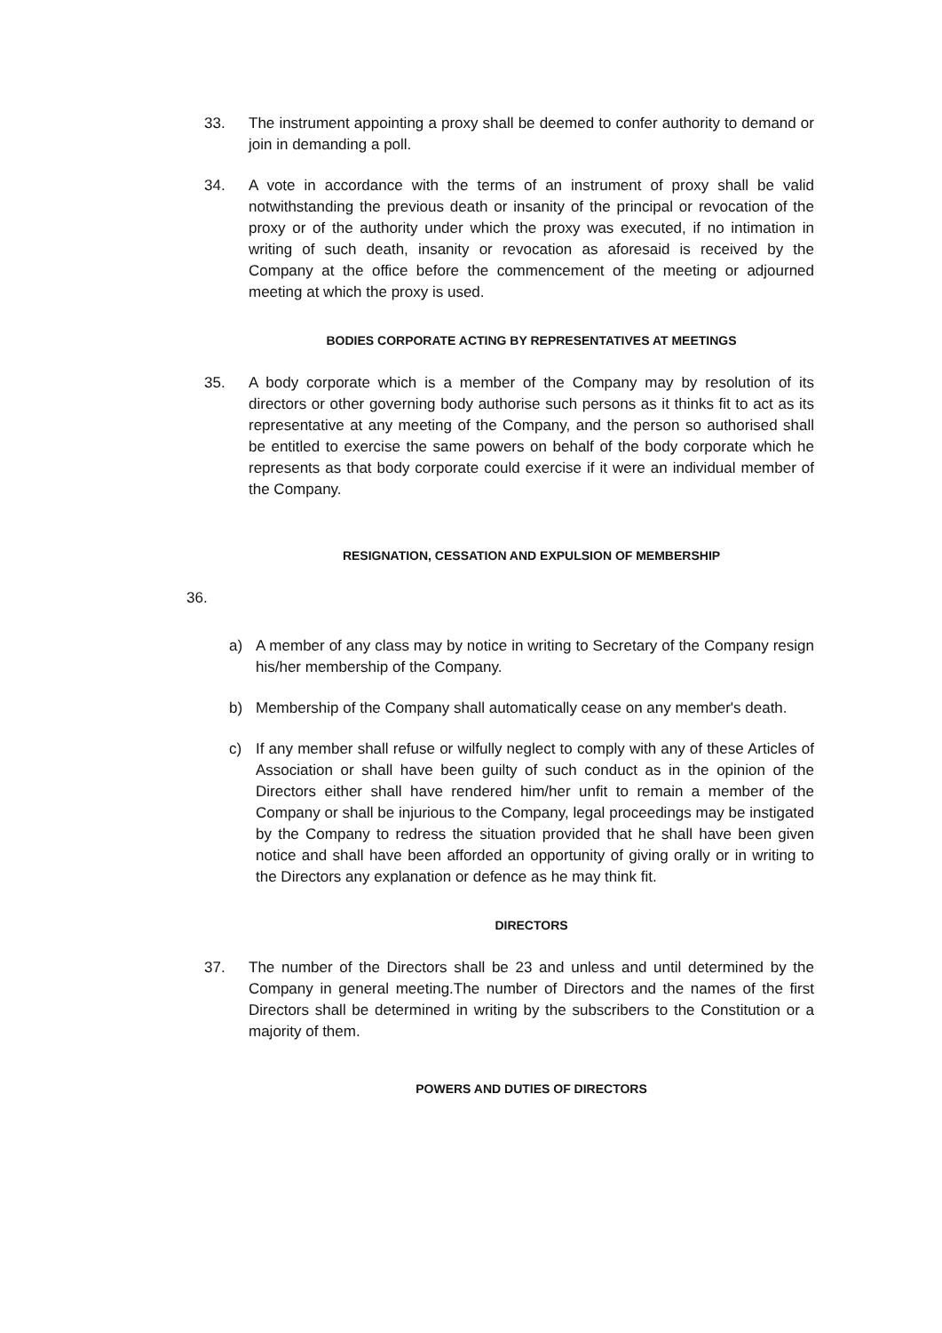33. The instrument appointing a proxy shall be deemed to confer authority to demand or join in demanding a poll.
34. A vote in accordance with the terms of an instrument of proxy shall be valid notwithstanding the previous death or insanity of the principal or revocation of the proxy or of the authority under which the proxy was executed, if no intimation in writing of such death, insanity or revocation as aforesaid is received by the Company at the office before the commencement of the meeting or adjourned meeting at which the proxy is used.
BODIES CORPORATE ACTING BY REPRESENTATIVES AT MEETINGS
35. A body corporate which is a member of the Company may by resolution of its directors or other governing body authorise such persons as it thinks fit to act as its representative at any meeting of the Company, and the person so authorised shall be entitled to exercise the same powers on behalf of the body corporate which he represents as that body corporate could exercise if it were an individual member of the Company.
RESIGNATION, CESSATION AND EXPULSION OF MEMBERSHIP
36.
a) A member of any class may by notice in writing to Secretary of the Company resign his/her membership of the Company.
b) Membership of the Company shall automatically cease on any member's death.
c) If any member shall refuse or wilfully neglect to comply with any of these Articles of Association or shall have been guilty of such conduct as in the opinion of the Directors either shall have rendered him/her unfit to remain a member of the Company or shall be injurious to the Company, legal proceedings may be instigated by the Company to redress the situation provided that he shall have been given notice and shall have been afforded an opportunity of giving orally or in writing to the Directors any explanation or defence as he may think fit.
DIRECTORS
37. The number of the Directors shall be 23 and unless and until determined by the Company in general meeting.The number of Directors and the names of the first Directors shall be determined in writing by the subscribers to the Constitution or a majority of them.
POWERS AND DUTIES OF DIRECTORS